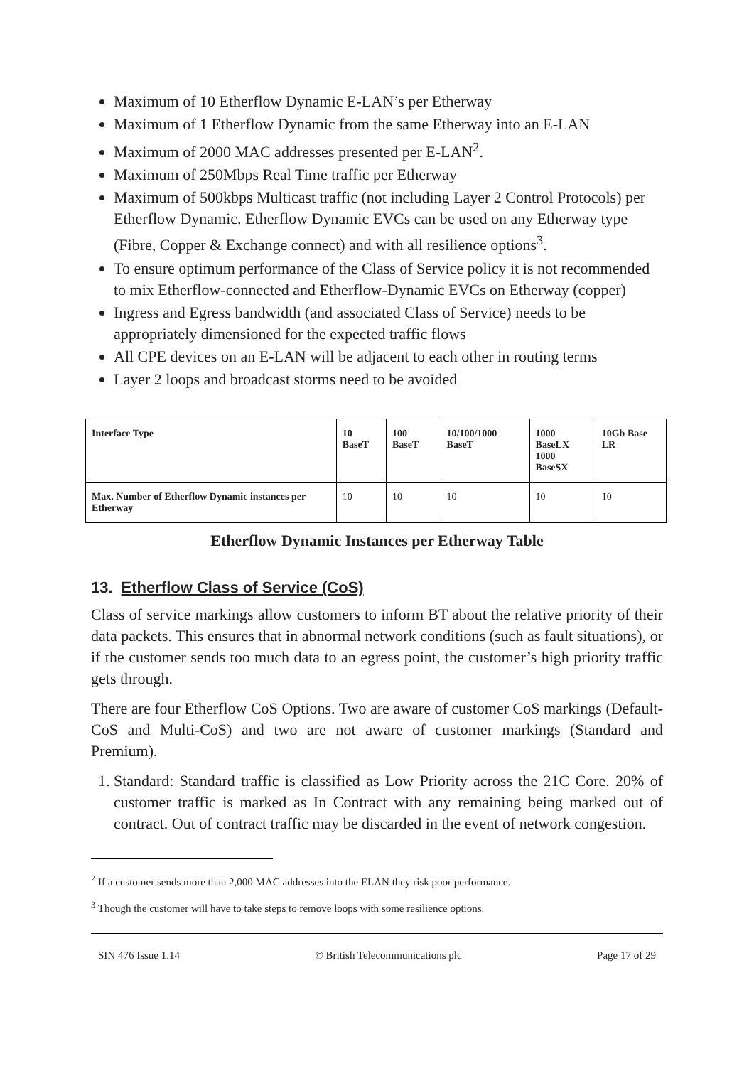Maximum of 10 Etherflow Dynamic E-LAN’s per Etherway
Maximum of 1 Etherflow Dynamic from the same Etherway into an E-LAN
Maximum of 2000 MAC addresses presented per E-LAN<sup>2</sup>.
Maximum of 250Mbps Real Time traffic per Etherway
Maximum of 500kbps Multicast traffic (not including Layer 2 Control Protocols) per Etherflow Dynamic. Etherflow Dynamic EVCs can be used on any Etherway type (Fibre, Copper & Exchange connect) and with all resilience options<sup>3</sup>.
To ensure optimum performance of the Class of Service policy it is not recommended to mix Etherflow-connected and Etherflow-Dynamic EVCs on Etherway (copper)
Ingress and Egress bandwidth (and associated Class of Service) needs to be appropriately dimensioned for the expected traffic flows
All CPE devices on an E-LAN will be adjacent to each other in routing terms
Layer 2 loops and broadcast storms need to be avoided
| Interface Type | 10 BaseT | 100 BaseT | 10/100/1000 BaseT | 1000 BaseLX 1000 BaseSX | 10Gb Base LR |
| --- | --- | --- | --- | --- | --- |
| Max. Number of Etherflow Dynamic instances per Etherway | 10 | 10 | 10 | 10 | 10 |
Etherflow Dynamic Instances per Etherway Table
13. Etherflow Class of Service (CoS)
Class of service markings allow customers to inform BT about the relative priority of their data packets. This ensures that in abnormal network conditions (such as fault situations), or if the customer sends too much data to an egress point, the customer’s high priority traffic gets through.
There are four Etherflow CoS Options. Two are aware of customer CoS markings (Default-CoS and Multi-CoS) and two are not aware of customer markings (Standard and Premium).
1. Standard: Standard traffic is classified as Low Priority across the 21C Core. 20% of customer traffic is marked as In Contract with any remaining being marked out of contract. Out of contract traffic may be discarded in the event of network congestion.
<sup>2</sup> If a customer sends more than 2,000 MAC addresses into the ELAN they risk poor performance.
<sup>3</sup> Though the customer will have to take steps to remove loops with some resilience options.
SIN 476 Issue 1.14 © British Telecommunications plc Page 17 of 29